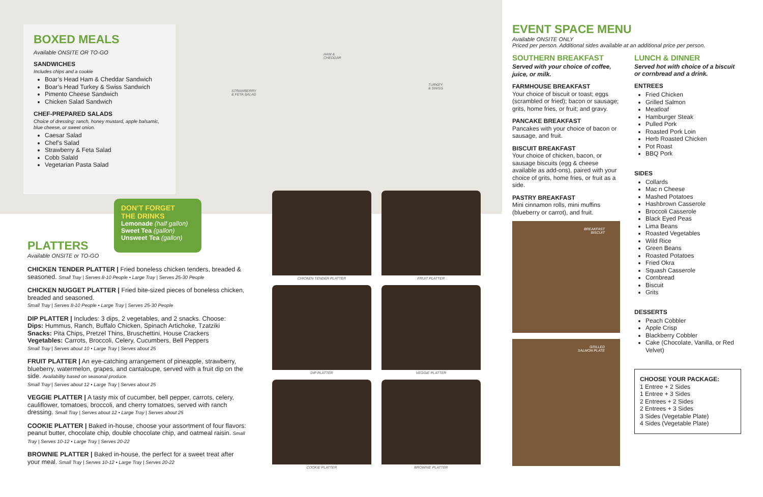BOXED MEALS
Available ONSITE OR TO-GO
SANDWICHES
Includes chips and a cookie
Boar’s Head Ham & Cheddar Sandwich
Boar’s Head Turkey & Swiss Sandwich
Pimento Cheese Sandwich
Chicken Salad Sandwich
CHEF-PREPARED SALADS
Choice of dressing: ranch, honey mustard, apple balsamic, blue cheese, or sweet onion.
Caesar Salad
Chef’s Salad
Strawberry & Feta Salad
Cobb Salald
Vegetarian Pasta Salad
STRAWBERRY
& FETA SALAD
HAM &
CHEDDAR
TURKEY
& SWISS
DON’T FORGET
THE DRINKS
Lemonade (half gallon)
Sweet Tea (gallon)
Unsweet Tea (gallon)
PLATTERS
Available ONSITE or TO-GO
CHICKEN TENDER PLATTER | Fried boneless chicken tenders, breaded & seasoned. Small Tray | Serves 8-10 People • Large Tray | Serves 25-30 People
CHICKEN NUGGET PLATTER | Fried bite-sized pieces of boneless chicken, breaded and seasoned.
Small Tray | Serves 8-10 People • Large Tray | Serves 25-30 People
DIP PLATTER | Includes: 3 dips, 2 vegetables, and 2 snacks. Choose:
Dips: Hummus, Ranch, Buffalo Chicken, Spinach Artichoke, Tzatziki
Snacks: Pita Chips, Pretzel Thins, Bruschettini, House Crackers
Vegetables: Carrots, Broccoli, Celery, Cucumbers, Bell Peppers
Small Tray | Serves about 10 • Large Tray | Serves about 25
FRUIT PLATTER | An eye-catching arrangement of pineapple, strawberry, blueberry, watermelon, grapes, and cantaloupe, served with a fruit dip on the side. Availability based on seasonal produce.
Small Tray | Serves about 12 • Large Tray | Serves about 25
VEGGIE PLATTER | A tasty mix of cucumber, bell pepper, carrots, celery, cauliflower, tomatoes, broccoli, and cherry tomatoes, served with ranch dressing. Small Tray | Serves about 12 • Large Tray | Serves about 25
COOKIE PLATTER | Baked in-house, choose your assortment of four flavors: peanut butter, chocolate chip, double chocolate chip, and oatmeal raisin. Small Tray | Serves 10-12 • Large Tray | Serves 20-22
BROWNIE PLATTER | Baked in-house, the perfect for a sweet treat after your meal. Small Tray | Serves 10-12 • Large Tray | Serves 20-22
CHICKEN TENDER PLATTER
FRUIT PLATTER
DIP PLATTER
VEGGIE PLATTER
COOKIE PLATTER
BROWNIE PLATTER
EVENT SPACE MENU
Available ONSITE ONLY
Priced per person. Additional sides available at an additional price per person.
SOUTHERN BREAKFAST
Served with your choice of coffee, juice, or milk.
FARMHOUSE BREAKFAST
Your choice of biscuit or toast; eggs (scrambled or fried); bacon or sausage; grits, home fries, or fruit; and gravy.
PANCAKE BREAKFAST
Pancakes with your choice of bacon or sausage, and fruit.
BISCUIT BREAKFAST
Your choice of chicken, bacon, or sausage biscuits (egg & cheese available as add-ons), paired with your choice of grits, home fries, or fruit as a side.
PASTRY BREAKFAST
Mini cinnamon rolls, mini muffins (blueberry or carrot), and fruit.
BREAKFAST
BISCUIT
GRILLED
SALMON PLATE
LUNCH & DINNER
Served hot with choice of a biscuit or cornbread and a drink.
ENTREES
Fried Chicken
Grilled Salmon
Meatloaf
Hamburger Steak
Pulled Pork
Roasted Pork Loin
Herb Roasted Chicken
Pot Roast
BBQ Pork
SIDES
Collards
Mac n Cheese
Mashed Potatoes
Hashbrown Casserole
Broccoli Casserole
Black Eyed Peas
Lima Beans
Roasted Vegetables
Wild Rice
Green Beans
Roasted Potatoes
Fried Okra
Squash Casserole
Cornbread
Biscuit
Grits
DESSERTS
Peach Cobbler
Apple Crisp
Blackberry Cobbler
Cake (Chocolate, Vanilla, or Red Velvet)
CHOOSE YOUR PACKAGE:
1 Entree + 2 Sides
1 Entree + 3 Sides
2 Entrees + 2 Sides
2 Entrees + 3 Sides
3 Sides (Vegetable Plate)
4 Sides (Vegetable Plate)